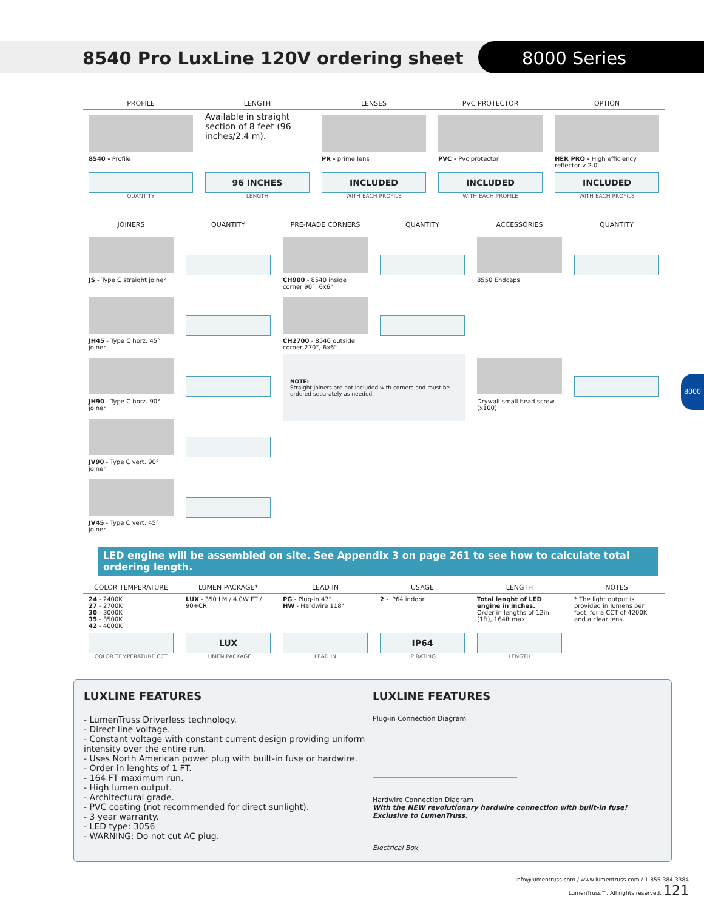8540 Pro LuxLine 120V ordering sheet
8000 Series
8000
| PROFILE | LENGTH | LENSES | PVC PROTECTOR | OPTION |
| --- | --- | --- | --- | --- |
| 8540 - Profile | Available in straight section of 8 feet (96 inches/2.4 m). | PR - prime lens | PVC - Pvc protector | HER PRO - High efficiency reflector v 2.0 |
| QUANTITY | 96 INCHES LENGTH | INCLUDED WITH EACH PROFILE | INCLUDED WITH EACH PROFILE | INCLUDED WITH EACH PROFILE |
| JOINERS | QUANTITY | PRE-MADE CORNERS | QUANTITY | ACCESSORIES | QUANTITY |
| --- | --- | --- | --- | --- | --- |
| JS - Type C straight joiner | | CH900 - 8540 inside corner 90°, 6x6" | | 8550 Endcaps | |
| JH45 - Type C horz. 45° joiner | | CH2700 - 8540 outside corner 270°, 6x6" | | | |
| JH90 - Type C horz. 90° joiner | | NOTE: Straight joiners are not included with corners and must be ordered separately as needed. | | Drywall small head screw (x100) | |
| JV90 - Type C vert. 90° joiner | | | | | |
| JV45 - Type C vert. 45° joiner | | | | | |
LED engine will be assembled on site. See Appendix 3 on page 261 to see how to calculate total ordering length.
| COLOR TEMPERATURE | LUMEN PACKAGE* | LEAD IN | USAGE | LENGTH | NOTES |
| --- | --- | --- | --- | --- | --- |
| 24 - 2400K 27 - 2700K 30 - 3000K 35 - 3500K 42 - 4000K | LUX - 350 LM / 4.0W FT / 90+CRI | PG - Plug-in 47" HW - Hardwire 118" | 2 - IP64 indoor | Total lenght of LED engine in inches. Order in lengths of 12in (1ft), 164ft max. | * The light output is provided in lumens per foot, for a CCT of 4200K and a clear lens. |
| COLOR TEMPERATURE CCT | LUX LUMEN PACKAGE | LEAD IN | IP64 IP RATING | LENGTH | |
LUXLINE FEATURES
- LumenTruss Driverless technology.
- Direct line voltage.
- Constant voltage with constant current design providing uniform intensity over the entire run.
- Uses North American power plug with built-in fuse or hardwire.
- Order in lenghts of 1 FT.
- 164 FT maximum run.
- High lumen output.
- Architectural grade.
- PVC coating (not recommended for direct sunlight).
- 3 year warranty.
- LED type: 3056
- WARNING: Do not cut AC plug.
LUXLINE FEATURES
Plug-in Connection Diagram
Hardwire Connection Diagram
With the NEW revolutionary hardwire connection with built-in fuse! Exclusive to LumenTruss.
Electrical Box
info@lumentruss.com / www.lumentruss.com / 1-855-384-3384
LumenTruss™. All rights reserved. 121